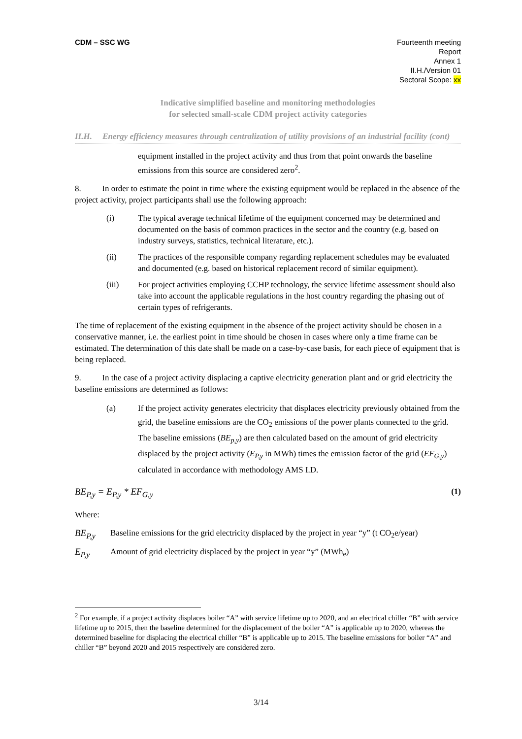CDM – SSC WG Fourteenth meeting
Report
Annex 1
II.H./Version 01
Sectoral Scope: xx
Indicative simplified baseline and monitoring methodologies
for selected small-scale CDM project activity categories
II.H. Energy efficiency measures through centralization of utility provisions of an industrial facility (cont)
equipment installed in the project activity and thus from that point onwards the baseline emissions from this source are considered zero<sup>2</sup>.
8. In order to estimate the point in time where the existing equipment would be replaced in the absence of the project activity, project participants shall use the following approach:
(i) The typical average technical lifetime of the equipment concerned may be determined and documented on the basis of common practices in the sector and the country (e.g. based on industry surveys, statistics, technical literature, etc.).
(ii) The practices of the responsible company regarding replacement schedules may be evaluated and documented (e.g. based on historical replacement record of similar equipment).
(iii) For project activities employing CCHP technology, the service lifetime assessment should also take into account the applicable regulations in the host country regarding the phasing out of certain types of refrigerants.
The time of replacement of the existing equipment in the absence of the project activity should be chosen in a conservative manner, i.e. the earliest point in time should be chosen in cases where only a time frame can be estimated. The determination of this date shall be made on a case-by-case basis, for each piece of equipment that is being replaced.
9. In the case of a project activity displacing a captive electricity generation plant and or grid electricity the baseline emissions are determined as follows:
(a) If the project activity generates electricity that displaces electricity previously obtained from the grid, the baseline emissions are the CO<sub>2</sub> emissions of the power plants connected to the grid. The baseline emissions (BE<sub>p,y</sub>) are then calculated based on the amount of grid electricity displaced by the project activity (E<sub>P,y</sub> in MWh) times the emission factor of the grid (EF<sub>G,y</sub>) calculated in accordance with methodology AMS I.D.
BE<sub>P,y</sub> = E<sub>P,y</sub> * EF<sub>G,y</sub> (1)
Where:
BE<sub>P,y</sub> Baseline emissions for the grid electricity displaced by the project in year “y” (t CO<sub>2</sub>e/year)
E<sub>P,y</sub> Amount of grid electricity displaced by the project in year “y” (MWh<sub>e</sub>)
<sup>2</sup> For example, if a project activity displaces boiler “A” with service lifetime up to 2020, and an electrical chiller “B” with service lifetime up to 2015, then the baseline determined for the displacement of the boiler “A” is applicable up to 2020, whereas the determined baseline for displacing the electrical chiller “B” is applicable up to 2015. The baseline emissions for boiler “A” and chiller “B” beyond 2020 and 2015 respectively are considered zero.
3/14